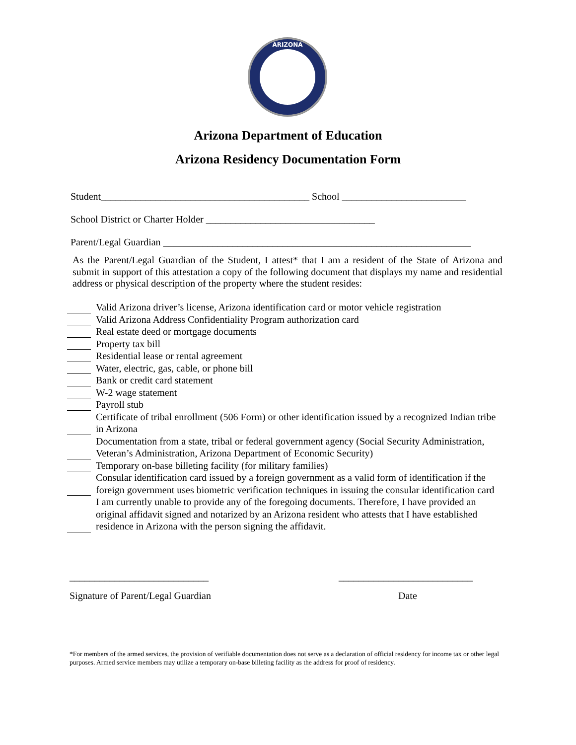ARIZONA
Arizona Department of Education
Arizona Residency Documentation Form
Student__________________________________________ School _________________________
School District or Charter Holder __________________________________
Parent/Legal Guardian ______________________________________________________________
As the Parent/Legal Guardian of the Student, I attest* that I am a resident of the State of Arizona and submit in support of this attestation a copy of the following document that displays my name and residential address or physical description of the property where the student resides:
Valid Arizona driver’s license, Arizona identification card or motor vehicle registration
Valid Arizona Address Confidentiality Program authorization card
Real estate deed or mortgage documents
Property tax bill
Residential lease or rental agreement
Water, electric, gas, cable, or phone bill
Bank or credit card statement
W-2 wage statement
Payroll stub
Certificate of tribal enrollment (506 Form) or other identification issued by a recognized Indian tribe in Arizona
Documentation from a state, tribal or federal government agency (Social Security Administration, Veteran’s Administration, Arizona Department of Economic Security)
Temporary on-base billeting facility (for military families)
Consular identification card issued by a foreign government as a valid form of identification if the foreign government uses biometric verification techniques in issuing the consular identification card
I am currently unable to provide any of the foregoing documents. Therefore, I have provided an original affidavit signed and notarized by an Arizona resident who attests that I have established residence in Arizona with the person signing the affidavit.
____________________________ ___________________________
Signature of Parent/Legal Guardian
Date
*For members of the armed services, the provision of verifiable documentation does not serve as a declaration of official residency for income tax or other legal purposes. Armed service members may utilize a temporary on-base billeting facility as the address for proof of residency.